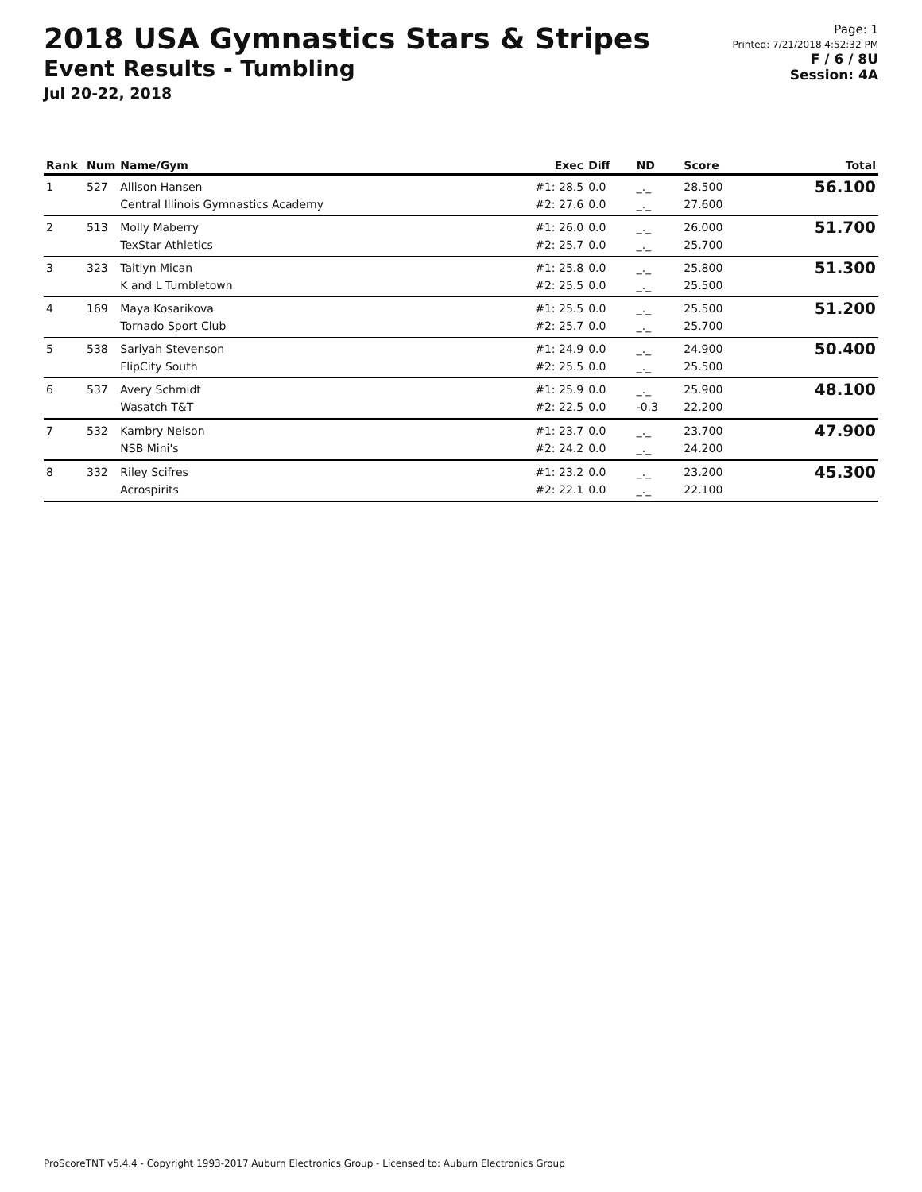2018 USA Gymnastics Stars & Stripes
Event Results - Tumbling
Jul 20-22, 2018
Page: 1
Printed: 7/21/2018 4:52:32 PM
F / 6 / 8U
Session: 4A
| Rank | Num | Name/Gym | Exec | Diff | ND | Score | Total |
| --- | --- | --- | --- | --- | --- | --- | --- |
| 1 | 527 | Allison Hansen Central Illinois Gymnastics Academy | #1: 28.5 #2: 27.6 | 0.0 0.0 | _._ _._ | 28.500 27.600 | 56.100 |
| 2 | 513 | Molly Maberry TexStar Athletics | #1: 26.0 #2: 25.7 | 0.0 0.0 | _._ _._ | 26.000 25.700 | 51.700 |
| 3 | 323 | Taitlyn Mican K and L Tumbletown | #1: 25.8 #2: 25.5 | 0.0 0.0 | _._ _._ | 25.800 25.500 | 51.300 |
| 4 | 169 | Maya Kosarikova Tornado Sport Club | #1: 25.5 #2: 25.7 | 0.0 0.0 | _._ _._ | 25.500 25.700 | 51.200 |
| 5 | 538 | Sariyah Stevenson FlipCity South | #1: 24.9 #2: 25.5 | 0.0 0.0 | _._ _._ | 24.900 25.500 | 50.400 |
| 6 | 537 | Avery Schmidt Wasatch T&T | #1: 25.9 #2: 22.5 | 0.0 0.0 | _._ -0.3 | 25.900 22.200 | 48.100 |
| 7 | 532 | Kambry Nelson NSB Mini's | #1: 23.7 #2: 24.2 | 0.0 0.0 | _._ _._ | 23.700 24.200 | 47.900 |
| 8 | 332 | Riley Scifres Acrospirits | #1: 23.2 #2: 22.1 | 0.0 0.0 | _._ _._ | 23.200 22.100 | 45.300 |
ProScoreTNT v5.4.4 - Copyright 1993-2017 Auburn Electronics Group - Licensed to: Auburn Electronics Group